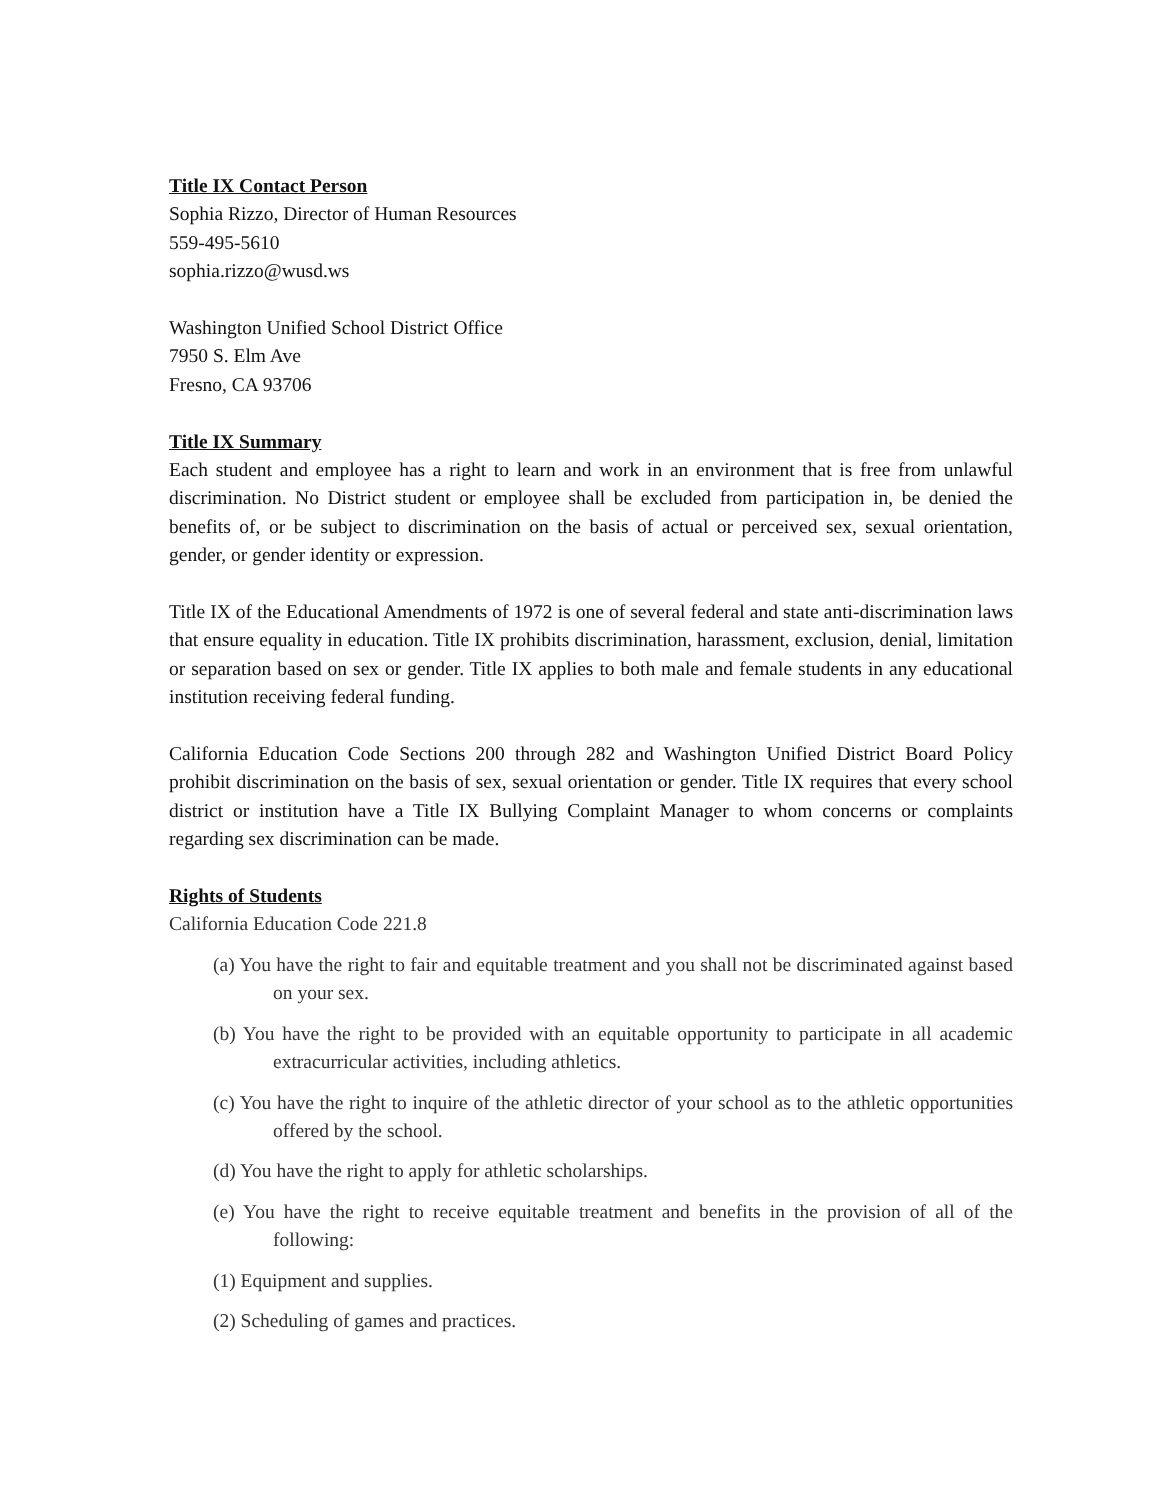Title IX Contact Person
Sophia Rizzo, Director of Human Resources
559-495-5610
sophia.rizzo@wusd.ws
Washington Unified School District Office
7950 S. Elm Ave
Fresno, CA 93706
Title IX Summary
Each student and employee has a right to learn and work in an environment that is free from unlawful discrimination. No District student or employee shall be excluded from participation in, be denied the benefits of, or be subject to discrimination on the basis of actual or perceived sex, sexual orientation, gender, or gender identity or expression.
Title IX of the Educational Amendments of 1972 is one of several federal and state anti-discrimination laws that ensure equality in education. Title IX prohibits discrimination, harassment, exclusion, denial, limitation or separation based on sex or gender. Title IX applies to both male and female students in any educational institution receiving federal funding.
California Education Code Sections 200 through 282 and Washington Unified District Board Policy prohibit discrimination on the basis of sex, sexual orientation or gender. Title IX requires that every school district or institution have a Title IX Bullying Complaint Manager to whom concerns or complaints regarding sex discrimination can be made.
Rights of Students
California Education Code 221.8
(a) You have the right to fair and equitable treatment and you shall not be discriminated against based on your sex.
(b) You have the right to be provided with an equitable opportunity to participate in all academic extracurricular activities, including athletics.
(c) You have the right to inquire of the athletic director of your school as to the athletic opportunities offered by the school.
(d) You have the right to apply for athletic scholarships.
(e) You have the right to receive equitable treatment and benefits in the provision of all of the following:
(1) Equipment and supplies.
(2) Scheduling of games and practices.